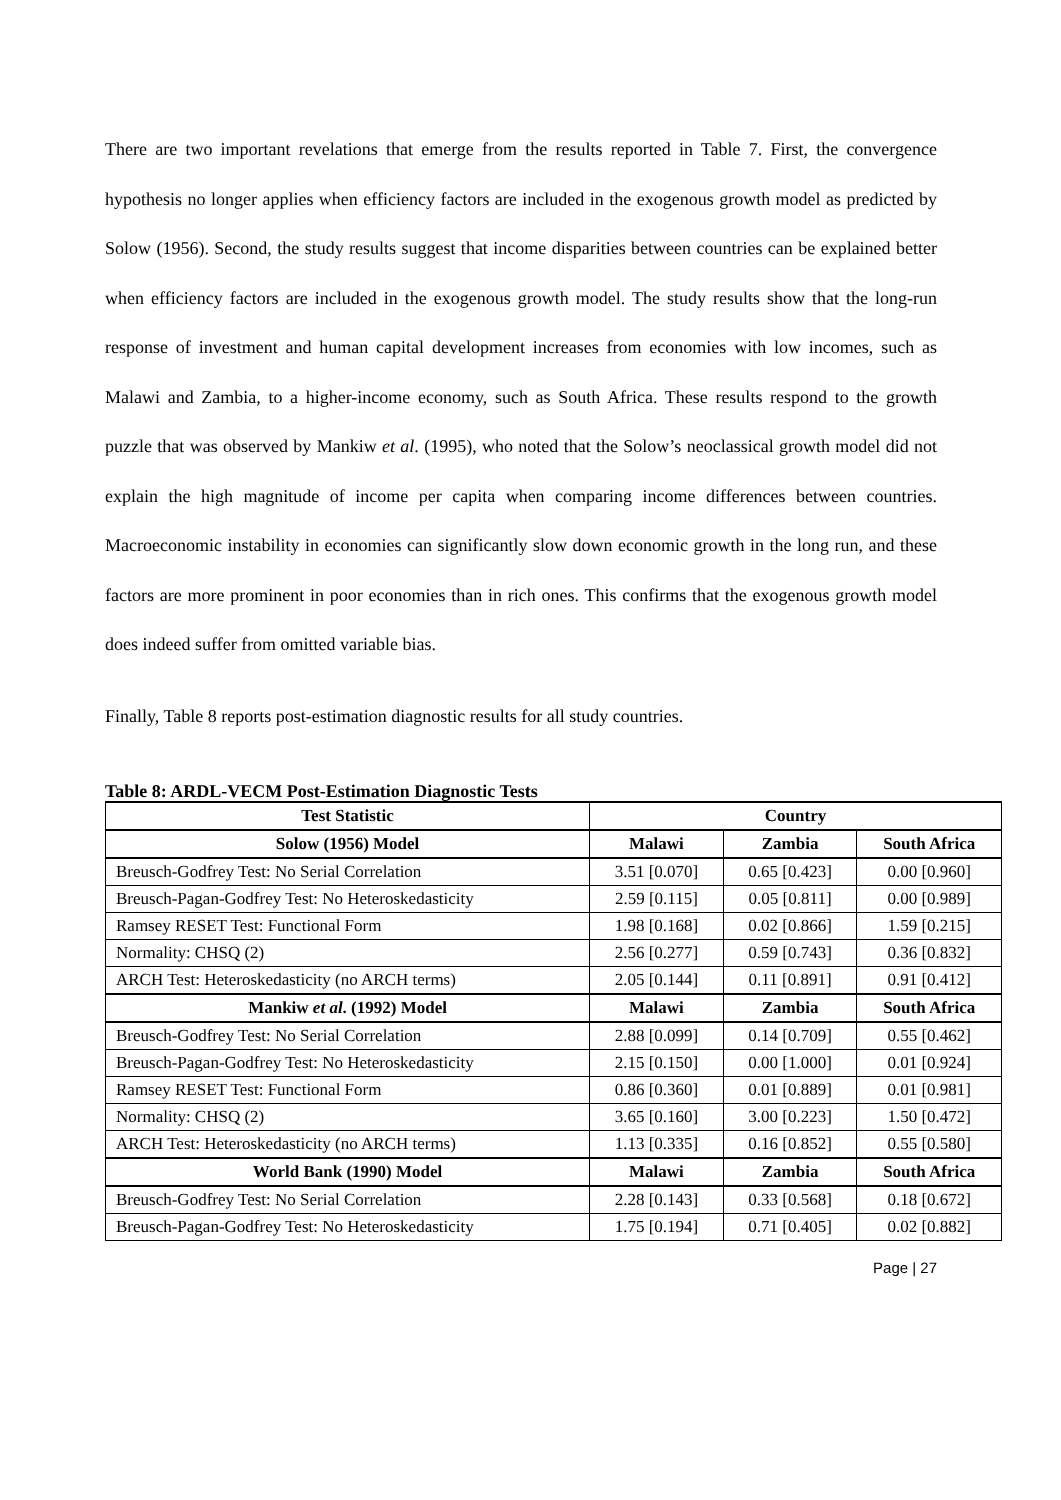There are two important revelations that emerge from the results reported in Table 7. First, the convergence hypothesis no longer applies when efficiency factors are included in the exogenous growth model as predicted by Solow (1956). Second, the study results suggest that income disparities between countries can be explained better when efficiency factors are included in the exogenous growth model. The study results show that the long-run response of investment and human capital development increases from economies with low incomes, such as Malawi and Zambia, to a higher-income economy, such as South Africa. These results respond to the growth puzzle that was observed by Mankiw et al. (1995), who noted that the Solow’s neoclassical growth model did not explain the high magnitude of income per capita when comparing income differences between countries. Macroeconomic instability in economies can significantly slow down economic growth in the long run, and these factors are more prominent in poor economies than in rich ones. This confirms that the exogenous growth model does indeed suffer from omitted variable bias.
Finally, Table 8 reports post-estimation diagnostic results for all study countries.
Table 8: ARDL-VECM Post-Estimation Diagnostic Tests
| Test Statistic | Country | | |
| --- | --- | --- | --- |
| Solow (1956) Model | Malawi | Zambia | South Africa |
| Breusch-Godfrey Test: No Serial Correlation | 3.51 [0.070] | 0.65 [0.423] | 0.00 [0.960] |
| Breusch-Pagan-Godfrey Test: No Heteroskedasticity | 2.59 [0.115] | 0.05 [0.811] | 0.00 [0.989] |
| Ramsey RESET Test: Functional Form | 1.98 [0.168] | 0.02 [0.866] | 1.59 [0.215] |
| Normality: CHSQ (2) | 2.56 [0.277] | 0.59 [0.743] | 0.36 [0.832] |
| ARCH Test: Heteroskedasticity (no ARCH terms) | 2.05 [0.144] | 0.11 [0.891] | 0.91 [0.412] |
| Mankiw et al . (1992) Model | Malawi | Zambia | South Africa |
| Breusch-Godfrey Test: No Serial Correlation | 2.88 [0.099] | 0.14 [0.709] | 0.55 [0.462] |
| Breusch-Pagan-Godfrey Test: No Heteroskedasticity | 2.15 [0.150] | 0.00 [1.000] | 0.01 [0.924] |
| Ramsey RESET Test: Functional Form | 0.86 [0.360] | 0.01 [0.889] | 0.01 [0.981] |
| Normality: CHSQ (2) | 3.65 [0.160] | 3.00 [0.223] | 1.50 [0.472] |
| ARCH Test: Heteroskedasticity (no ARCH terms) | 1.13 [0.335] | 0.16 [0.852] | 0.55 [0.580] |
| World Bank (1990) Model | Malawi | Zambia | South Africa |
| Breusch-Godfrey Test: No Serial Correlation | 2.28 [0.143] | 0.33 [0.568] | 0.18 [0.672] |
| Breusch-Pagan-Godfrey Test: No Heteroskedasticity | 1.75 [0.194] | 0.71 [0.405] | 0.02 [0.882] |
Page | 27